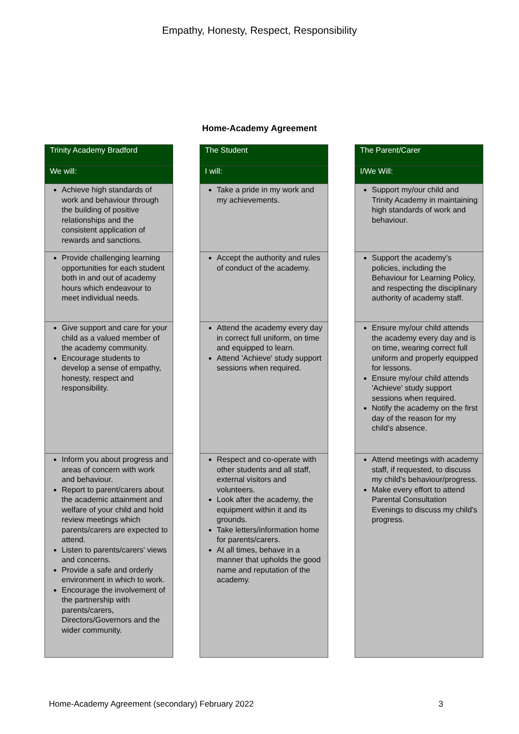Empathy, Honesty, Respect, Responsibility
Home-Academy Agreement
| Trinity Academy Bradford |
| --- |
| We will: |
| Achieve high standards of work and behaviour through the building of positive relationships and the consistent application of rewards and sanctions. |
| Provide challenging learning opportunities for each student both in and out of academy hours which endeavour to meet individual needs. |
| Give support and care for your child as a valued member of the academy community. Encourage students to develop a sense of empathy, honesty, respect and responsibility. |
| Inform you about progress and areas of concern with work and behaviour. Report to parent/carers about the academic attainment and welfare of your child and hold review meetings which parents/carers are expected to attend. Listen to parents/carers' views and concerns. Provide a safe and orderly environment in which to work. Encourage the involvement of the partnership with parents/carers, Directors/Governors and the wider community. |
| The Student |
| --- |
| I will: |
| Take a pride in my work and my achievements. |
| Accept the authority and rules of conduct of the academy. |
| Attend the academy every day in correct full uniform, on time and equipped to learn. Attend 'Achieve' study support sessions when required. |
| Respect and co-operate with other students and all staff, external visitors and volunteers. Look after the academy, the equipment within it and its grounds. Take letters/information home for parents/carers. At all times, behave in a manner that upholds the good name and reputation of the academy. |
| The Parent/Carer |
| --- |
| I/We Will: |
| Support my/our child and Trinity Academy in maintaining high standards of work and behaviour. |
| Support the academy's policies, including the Behaviour for Learning Policy, and respecting the disciplinary authority of academy staff. |
| Ensure my/our child attends the academy every day and is on time, wearing correct full uniform and properly equipped for lessons. Ensure my/our child attends 'Achieve' study support sessions when required. Notify the academy on the first day of the reason for my child's absence. |
| Attend meetings with academy staff, if requested, to discuss my child's behaviour/progress. Make every effort to attend Parental Consultation Evenings to discuss my child's progress. |
Home-Academy Agreement (secondary) February 2022 3